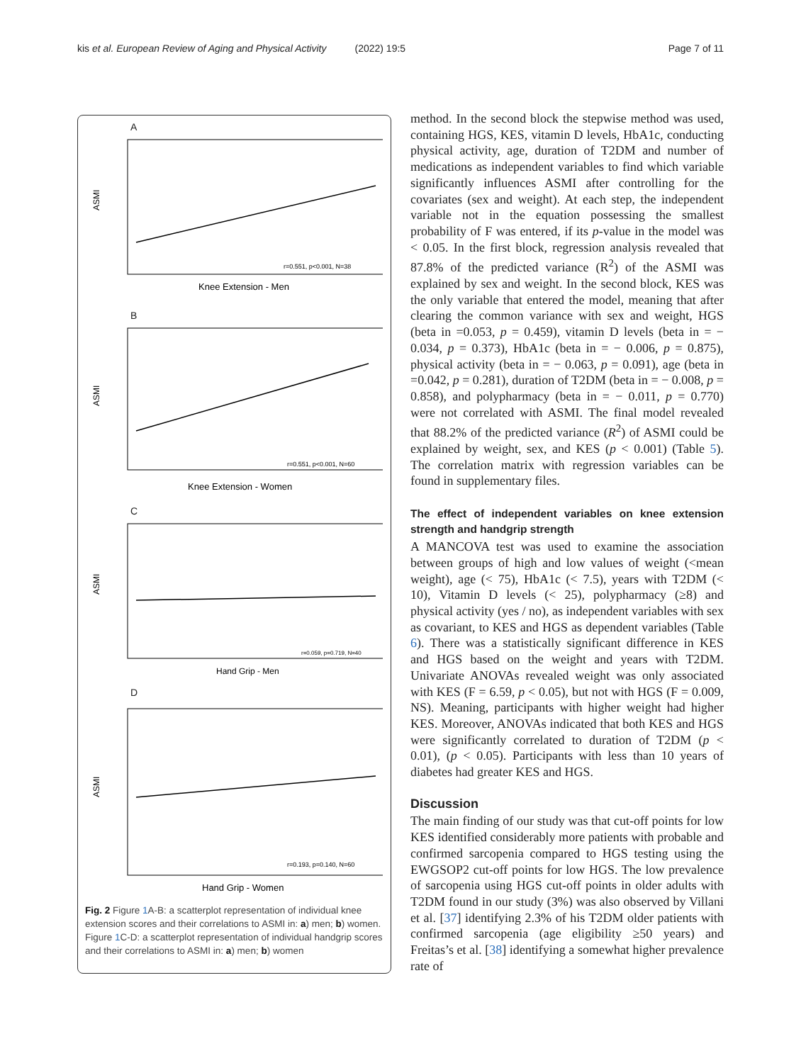kis et al. European Review of Aging and Physical Activity (2022) 19:5
Page 7 of 11
A
ASMI
Knee Extension - Men
r=0.551, p<0.001, N=38
B
ASMI
Knee Extension - Women
r=0.551, p<0.001, N=60
C
ASMI
Hand Grip - Men
r=0.059, p=0.719, N=40
D
ASMI
Hand Grip - Women
r=0.193, p=0.140, N=60
Fig. 2 Figure 1 A-B: a scatterplot representation of individual knee extension scores and their correlations to ASMI in: a) men; b) women. Figure 1 C-D: a scatterplot representation of individual handgrip scores and their correlations to ASMI in: a) men; b) women
method. In the second block the stepwise method was used, containing HGS, KES, vitamin D levels, HbA1c, conducting physical activity, age, duration of T2DM and number of medications as independent variables to find which variable significantly influences ASMI after controlling for the covariates (sex and weight). At each step, the independent variable not in the equation possessing the smallest probability of F was entered, if its p-value in the model was < 0.05. In the first block, regression analysis revealed that 87.8% of the predicted variance (R<sup>2</sup>) of the ASMI was explained by sex and weight. In the second block, KES was the only variable that entered the model, meaning that after clearing the common variance with sex and weight, HGS (beta in =0.053, p = 0.459), vitamin D levels (beta in = − 0.034, p = 0.373), HbA1c (beta in = − 0.006, p = 0.875), physical activity (beta in = − 0.063, p = 0.091), age (beta in =0.042, p = 0.281), duration of T2DM (beta in = − 0.008, p = 0.858), and polypharmacy (beta in = − 0.011, p = 0.770) were not correlated with ASMI. The final model revealed that 88.2% of the predicted variance (R<sup>2</sup>) of ASMI could be explained by weight, sex, and KES (p < 0.001) (Table 5). The correlation matrix with regression variables can be found in supplementary files.
The effect of independent variables on knee extension strength and handgrip strength
A MANCOVA test was used to examine the association between groups of high and low values of weight (<mean weight), age (< 75), HbA1c (< 7.5), years with T2DM (< 10), Vitamin D levels (< 25), polypharmacy (≥8) and physical activity (yes / no), as independent variables with sex as covariant, to KES and HGS as dependent variables (Table 6). There was a statistically significant difference in KES and HGS based on the weight and years with T2DM. Univariate ANOVAs revealed weight was only associated with KES (F = 6.59, p < 0.05), but not with HGS (F = 0.009, NS). Meaning, participants with higher weight had higher KES. Moreover, ANOVAs indicated that both KES and HGS were significantly correlated to duration of T2DM (p < 0.01), (p < 0.05). Participants with less than 10 years of diabetes had greater KES and HGS.
Discussion
The main finding of our study was that cut-off points for low KES identified considerably more patients with probable and confirmed sarcopenia compared to HGS testing using the EWGSOP2 cut-off points for low HGS. The low prevalence of sarcopenia using HGS cut-off points in older adults with T2DM found in our study (3%) was also observed by Villani et al. [37] identifying 2.3% of his T2DM older patients with confirmed sarcopenia (age eligibility ≥50 years) and Freitas’s et al. [38] identifying a somewhat higher prevalence rate of